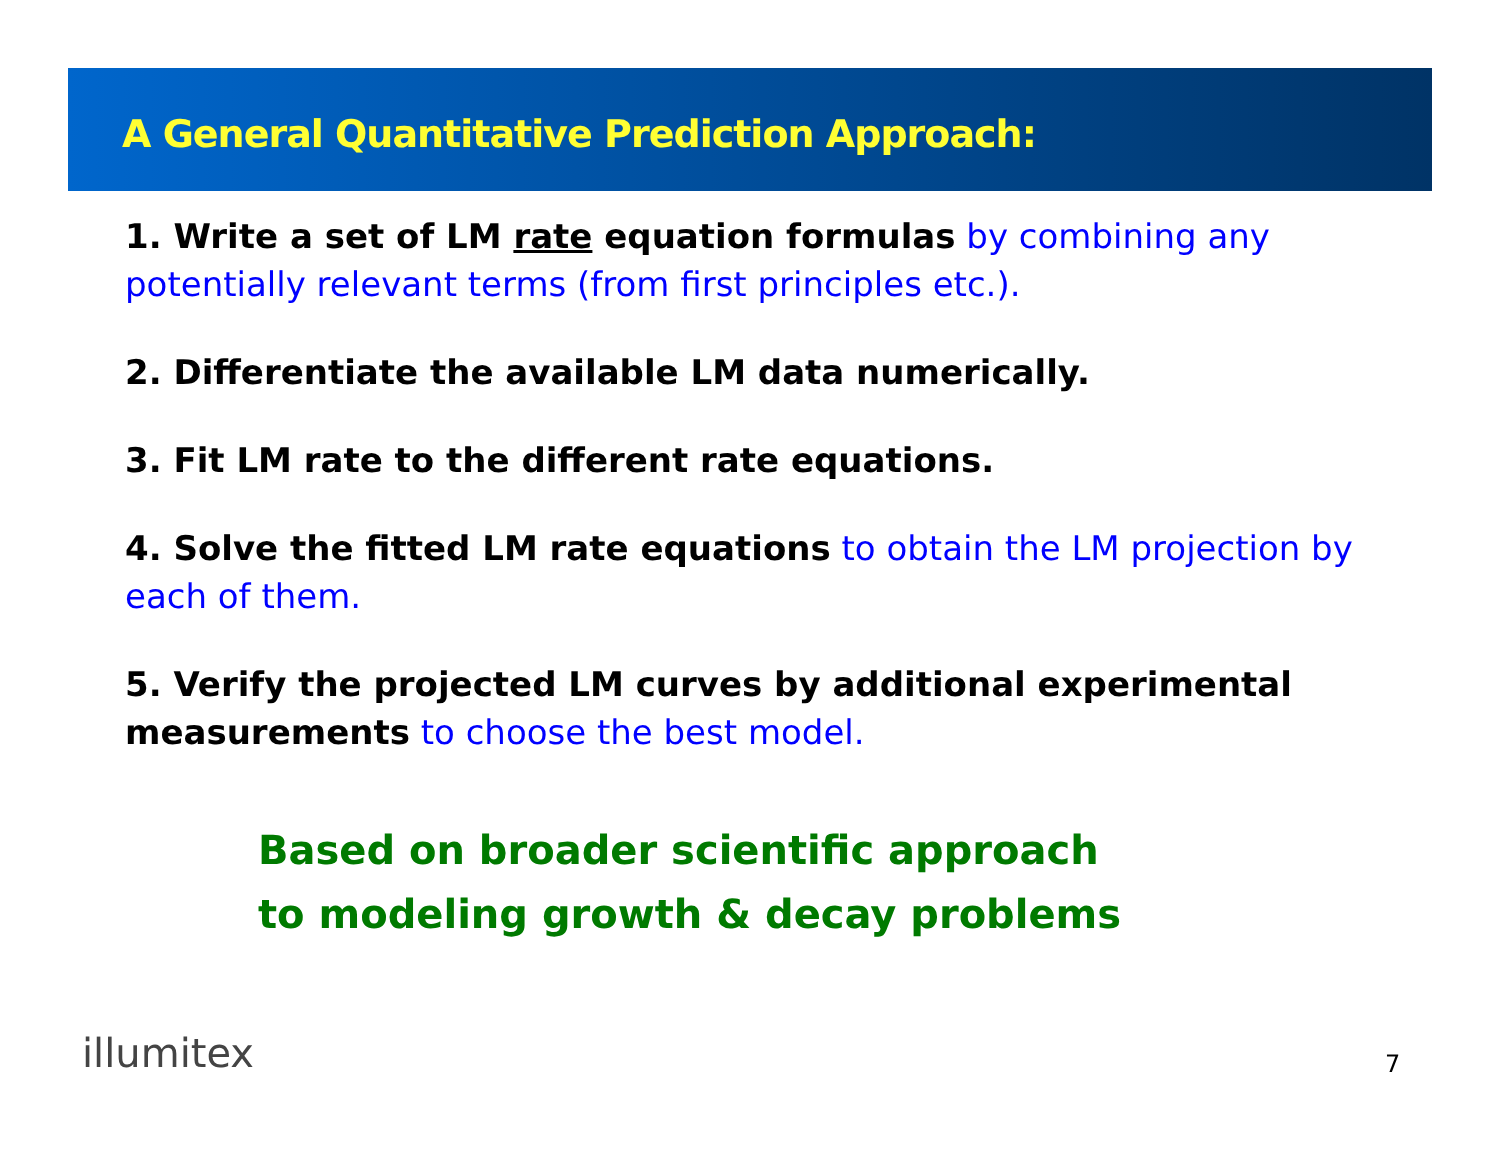A General Quantitative Prediction Approach:
1. Write a set of LM rate equation formulas by combining any potentially relevant terms (from first principles etc.).
2. Differentiate the available LM data numerically.
3. Fit LM rate to the different rate equations.
4. Solve the fitted LM rate equations to obtain the LM projection by each of them.
5. Verify the projected LM curves by additional experimental measurements to choose the best model.
Based on broader scientific approach
to modeling growth & decay problems
illumitex 7